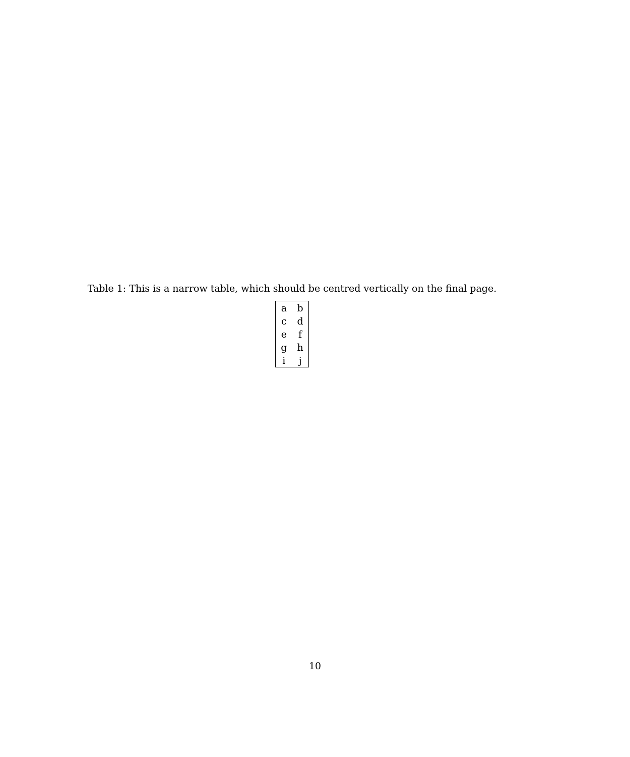Table 1: This is a narrow table, which should be centred vertically on the final page.
| a | b |
| c | d |
| e | f |
| g | h |
| i | j |
10